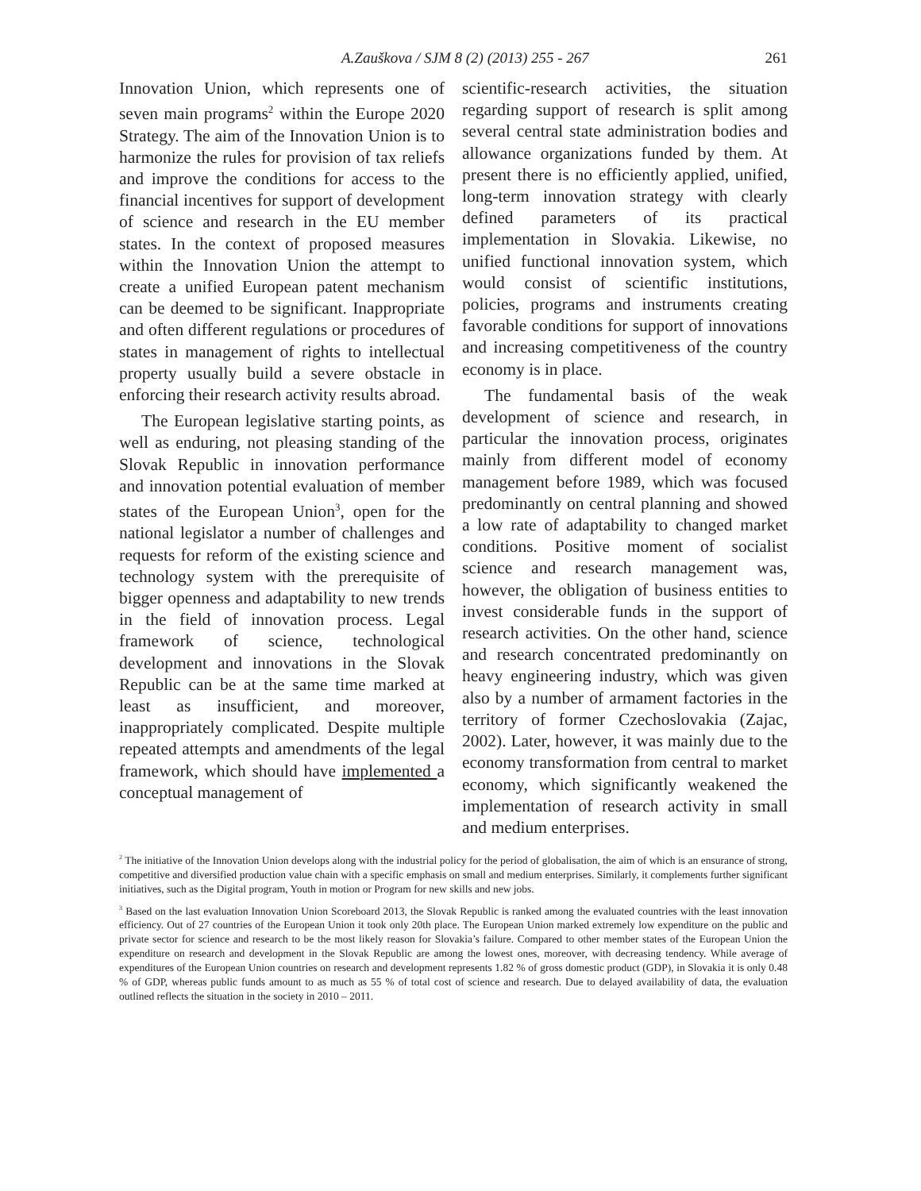A.Zauškova / SJM 8 (2) (2013) 255 - 267 261
Innovation Union, which represents one of seven main programs<sup>2</sup> within the Europe 2020 Strategy. The aim of the Innovation Union is to harmonize the rules for provision of tax reliefs and improve the conditions for access to the financial incentives for support of development of science and research in the EU member states. In the context of proposed measures within the Innovation Union the attempt to create a unified European patent mechanism can be deemed to be significant. Inappropriate and often different regulations or procedures of states in management of rights to intellectual property usually build a severe obstacle in enforcing their research activity results abroad.
The European legislative starting points, as well as enduring, not pleasing standing of the Slovak Republic in innovation performance and innovation potential evaluation of member states of the European Union<sup>3</sup>, open for the national legislator a number of challenges and requests for reform of the existing science and technology system with the prerequisite of bigger openness and adaptability to new trends in the field of innovation process. Legal framework of science, technological development and innovations in the Slovak Republic can be at the same time marked at least as insufficient, and moreover, inappropriately complicated. Despite multiple repeated attempts and amendments of the legal framework, which should have implemented a conceptual management of
scientific-research activities, the situation regarding support of research is split among several central state administration bodies and allowance organizations funded by them. At present there is no efficiently applied, unified, long-term innovation strategy with clearly defined parameters of its practical implementation in Slovakia. Likewise, no unified functional innovation system, which would consist of scientific institutions, policies, programs and instruments creating favorable conditions for support of innovations and increasing competitiveness of the country economy is in place.
The fundamental basis of the weak development of science and research, in particular the innovation process, originates mainly from different model of economy management before 1989, which was focused predominantly on central planning and showed a low rate of adaptability to changed market conditions. Positive moment of socialist science and research management was, however, the obligation of business entities to invest considerable funds in the support of research activities. On the other hand, science and research concentrated predominantly on heavy engineering industry, which was given also by a number of armament factories in the territory of former Czechoslovakia (Zajac, 2002). Later, however, it was mainly due to the economy transformation from central to market economy, which significantly weakened the implementation of research activity in small and medium enterprises.
<sup>2</sup> The initiative of the Innovation Union develops along with the industrial policy for the period of globalisation, the aim of which is an ensurance of strong, competitive and diversified production value chain with a specific emphasis on small and medium enterprises. Similarly, it complements further significant initiatives, such as the Digital program, Youth in motion or Program for new skills and new jobs.
<sup>3</sup> Based on the last evaluation Innovation Union Scoreboard 2013, the Slovak Republic is ranked among the evaluated countries with the least innovation efficiency. Out of 27 countries of the European Union it took only 20th place. The European Union marked extremely low expenditure on the public and private sector for science and research to be the most likely reason for Slovakia’s failure. Compared to other member states of the European Union the expenditure on research and development in the Slovak Republic are among the lowest ones, moreover, with decreasing tendency. While average of expenditures of the European Union countries on research and development represents 1.82 % of gross domestic product (GDP), in Slovakia it is only 0.48 % of GDP, whereas public funds amount to as much as 55 % of total cost of science and research. Due to delayed availability of data, the evaluation outlined reflects the situation in the society in 2010 – 2011.